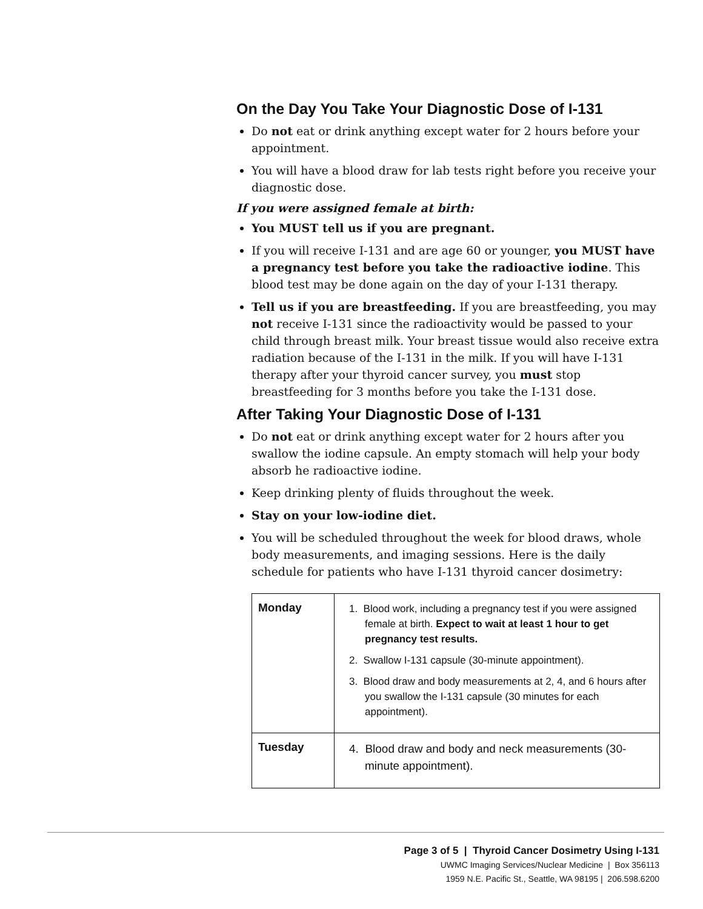On the Day You Take Your Diagnostic Dose of I-131
Do not eat or drink anything except water for 2 hours before your appointment.
You will have a blood draw for lab tests right before you receive your diagnostic dose.
If you were assigned female at birth:
You MUST tell us if you are pregnant.
If you will receive I-131 and are age 60 or younger, you MUST have a pregnancy test before you take the radioactive iodine. This blood test may be done again on the day of your I-131 therapy.
Tell us if you are breastfeeding. If you are breastfeeding, you may not receive I-131 since the radioactivity would be passed to your child through breast milk. Your breast tissue would also receive extra radiation because of the I-131 in the milk. If you will have I-131 therapy after your thyroid cancer survey, you must stop breastfeeding for 3 months before you take the I-131 dose.
After Taking Your Diagnostic Dose of I-131
Do not eat or drink anything except water for 2 hours after you swallow the iodine capsule. An empty stomach will help your body absorb he radioactive iodine.
Keep drinking plenty of fluids throughout the week.
Stay on your low-iodine diet.
You will be scheduled throughout the week for blood draws, whole body measurements, and imaging sessions. Here is the daily schedule for patients who have I-131 thyroid cancer dosimetry:
| Monday | 1. Blood work, including a pregnancy test if you were assigned female at birth. Expect to wait at least 1 hour to get pregnancy test results. 2. Swallow I-131 capsule (30-minute appointment). 3. Blood draw and body measurements at 2, 4, and 6 hours after you swallow the I-131 capsule (30 minutes for each appointment). |
| Tuesday | 4. Blood draw and body and neck measurements (30-minute appointment). |
Page 3 of 5 | Thyroid Cancer Dosimetry Using I-131
UWMC Imaging Services/Nuclear Medicine | Box 356113
1959 N.E. Pacific St., Seattle, WA 98195 | 206.598.6200